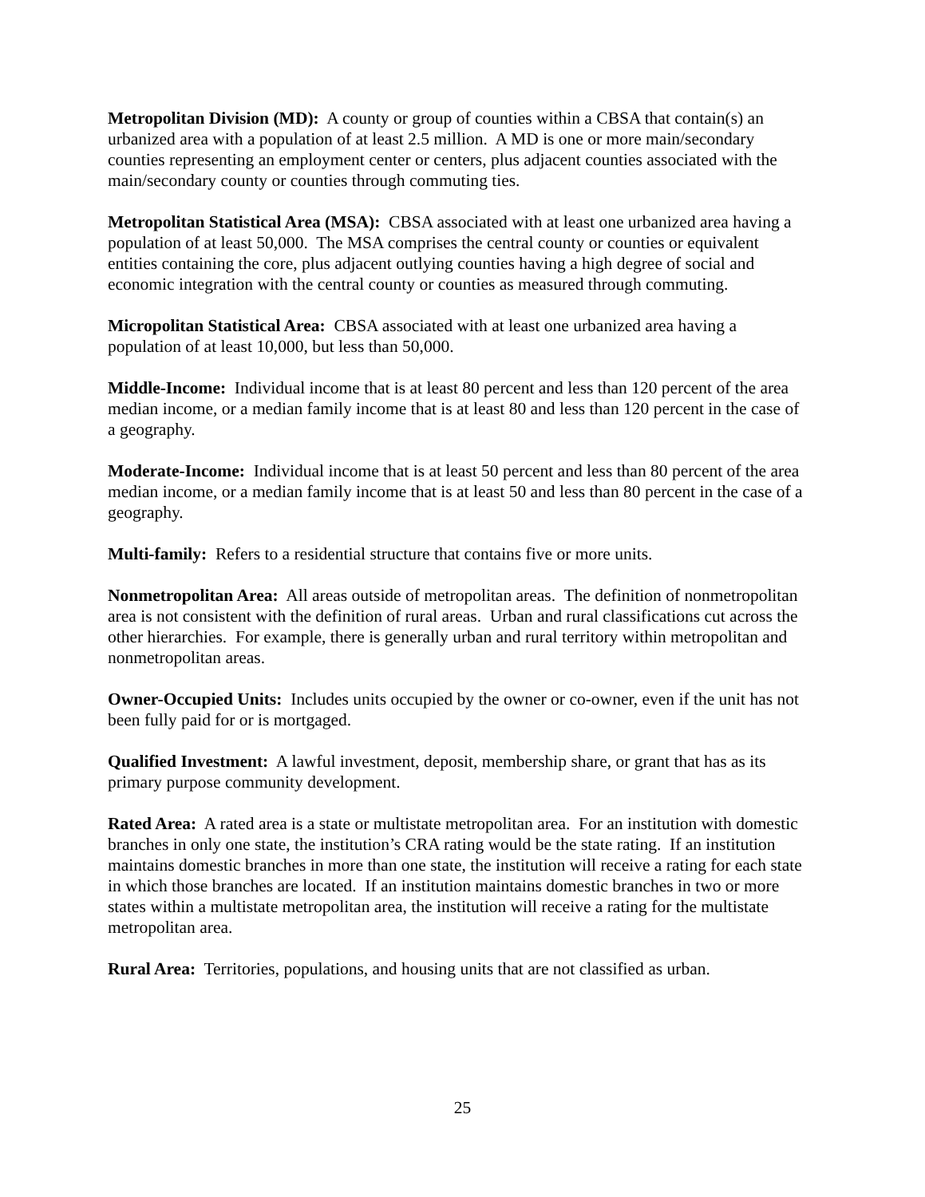Metropolitan Division (MD): A county or group of counties within a CBSA that contain(s) an urbanized area with a population of at least 2.5 million. A MD is one or more main/secondary counties representing an employment center or centers, plus adjacent counties associated with the main/secondary county or counties through commuting ties.
Metropolitan Statistical Area (MSA): CBSA associated with at least one urbanized area having a population of at least 50,000. The MSA comprises the central county or counties or equivalent entities containing the core, plus adjacent outlying counties having a high degree of social and economic integration with the central county or counties as measured through commuting.
Micropolitan Statistical Area: CBSA associated with at least one urbanized area having a population of at least 10,000, but less than 50,000.
Middle-Income: Individual income that is at least 80 percent and less than 120 percent of the area median income, or a median family income that is at least 80 and less than 120 percent in the case of a geography.
Moderate-Income: Individual income that is at least 50 percent and less than 80 percent of the area median income, or a median family income that is at least 50 and less than 80 percent in the case of a geography.
Multi-family: Refers to a residential structure that contains five or more units.
Nonmetropolitan Area: All areas outside of metropolitan areas. The definition of nonmetropolitan area is not consistent with the definition of rural areas. Urban and rural classifications cut across the other hierarchies. For example, there is generally urban and rural territory within metropolitan and nonmetropolitan areas.
Owner-Occupied Units: Includes units occupied by the owner or co-owner, even if the unit has not been fully paid for or is mortgaged.
Qualified Investment: A lawful investment, deposit, membership share, or grant that has as its primary purpose community development.
Rated Area: A rated area is a state or multistate metropolitan area. For an institution with domestic branches in only one state, the institution’s CRA rating would be the state rating. If an institution maintains domestic branches in more than one state, the institution will receive a rating for each state in which those branches are located. If an institution maintains domestic branches in two or more states within a multistate metropolitan area, the institution will receive a rating for the multistate metropolitan area.
Rural Area: Territories, populations, and housing units that are not classified as urban.
25